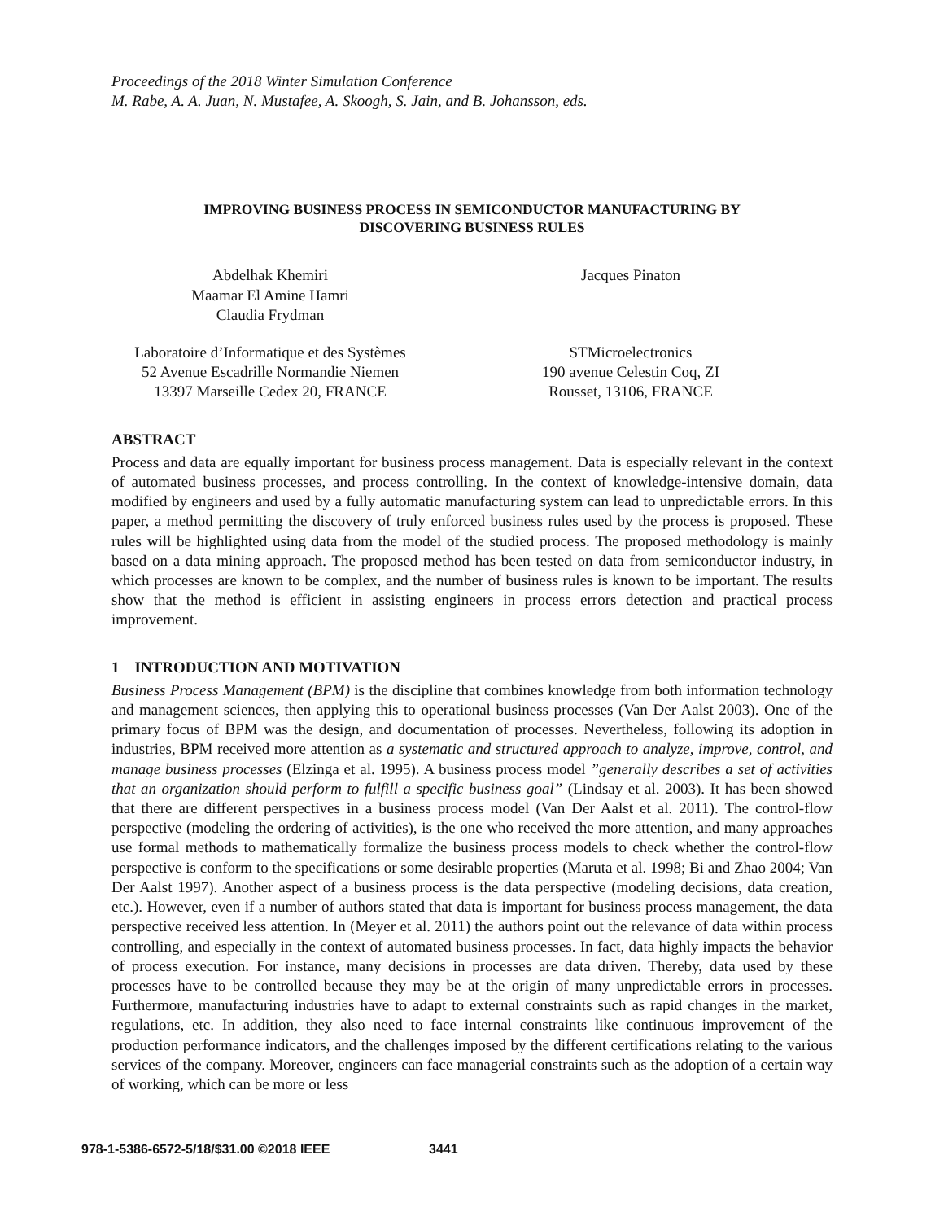Proceedings of the 2018 Winter Simulation Conference
M. Rabe, A. A. Juan, N. Mustafee, A. Skoogh, S. Jain, and B. Johansson, eds.
IMPROVING BUSINESS PROCESS IN SEMICONDUCTOR MANUFACTURING BY
DISCOVERING BUSINESS RULES
Abdelhak Khemiri
Maamar El Amine Hamri
Claudia Frydman
Jacques Pinaton
Laboratoire d’Informatique et des Systèmes
52 Avenue Escadrille Normandie Niemen
13397 Marseille Cedex 20, FRANCE
STMicroelectronics
190 avenue Celestin Coq, ZI
Rousset, 13106, FRANCE
ABSTRACT
Process and data are equally important for business process management. Data is especially relevant in the context of automated business processes, and process controlling. In the context of knowledge-intensive domain, data modified by engineers and used by a fully automatic manufacturing system can lead to unpredictable errors. In this paper, a method permitting the discovery of truly enforced business rules used by the process is proposed. These rules will be highlighted using data from the model of the studied process. The proposed methodology is mainly based on a data mining approach. The proposed method has been tested on data from semiconductor industry, in which processes are known to be complex, and the number of business rules is known to be important. The results show that the method is efficient in assisting engineers in process errors detection and practical process improvement.
1 INTRODUCTION AND MOTIVATION
Business Process Management (BPM) is the discipline that combines knowledge from both information technology and management sciences, then applying this to operational business processes (Van Der Aalst 2003). One of the primary focus of BPM was the design, and documentation of processes. Nevertheless, following its adoption in industries, BPM received more attention as a systematic and structured approach to analyze, improve, control, and manage business processes (Elzinga et al. 1995). A business process model ”generally describes a set of activities that an organization should perform to fulfill a specific business goal” (Lindsay et al. 2003). It has been showed that there are different perspectives in a business process model (Van Der Aalst et al. 2011). The control-flow perspective (modeling the ordering of activities), is the one who received the more attention, and many approaches use formal methods to mathematically formalize the business process models to check whether the control-flow perspective is conform to the specifications or some desirable properties (Maruta et al. 1998; Bi and Zhao 2004; Van Der Aalst 1997). Another aspect of a business process is the data perspective (modeling decisions, data creation, etc.). However, even if a number of authors stated that data is important for business process management, the data perspective received less attention. In (Meyer et al. 2011) the authors point out the relevance of data within process controlling, and especially in the context of automated business processes. In fact, data highly impacts the behavior of process execution. For instance, many decisions in processes are data driven. Thereby, data used by these processes have to be controlled because they may be at the origin of many unpredictable errors in processes. Furthermore, manufacturing industries have to adapt to external constraints such as rapid changes in the market, regulations, etc. In addition, they also need to face internal constraints like continuous improvement of the production performance indicators, and the challenges imposed by the different certifications relating to the various services of the company. Moreover, engineers can face managerial constraints such as the adoption of a certain way of working, which can be more or less
978-1-5386-6572-5/18/$31.00 ©2018 IEEE 3441